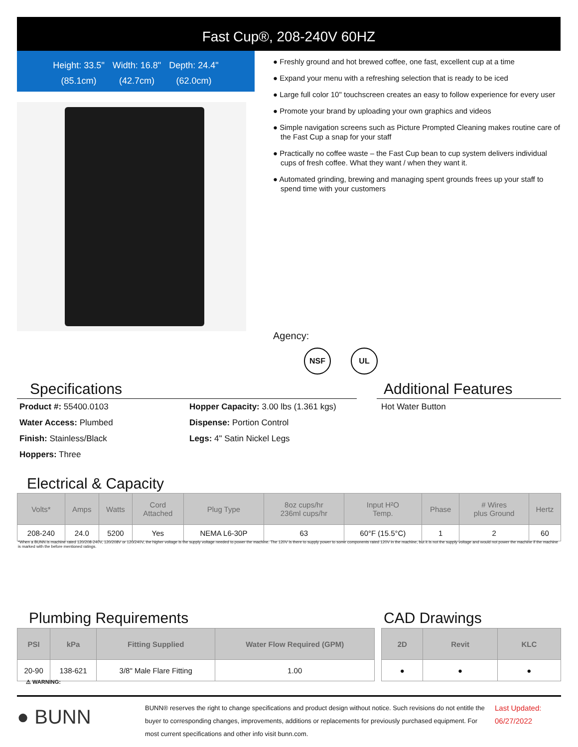Fast Cup®, 208-240V 60HZ
Height: 33.5"
(85.1cm)
Width: 16.8"
(42.7cm)
Depth: 24.4"
(62.0cm)
● Freshly ground and hot brewed coffee, one fast, excellent cup at a time
● Expand your menu with a refreshing selection that is ready to be iced
● Large full color 10" touchscreen creates an easy to follow experience for every user
● Promote your brand by uploading your own graphics and videos
● Simple navigation screens such as Picture Prompted Cleaning makes routine care of the Fast Cup a snap for your staff
● Practically no coffee waste – the Fast Cup bean to cup system delivers individual cups of fresh coffee. What they want / when they want it.
● Automated grinding, brewing and managing spent grounds frees up your staff to spend time with your customers
Agency:
NSF UL
Specifications Additional Features
Product #: 55400.0103
Water Access: Plumbed
Finish: Stainless/Black
Hoppers: Three
Hopper Capacity: 3.00 lbs (1.361 kgs)
Dispense: Portion Control
Legs: 4" Satin Nickel Legs
Hot Water Button
Electrical & Capacity
| Volts* | Amps | Watts | Cord Attached | Plug Type | 8oz cups/hr 236ml cups/hr | Input H²O Temp. | Phase | # Wires plus Ground | Hertz |
| --- | --- | --- | --- | --- | --- | --- | --- | --- | --- |
| 208-240 | 24.0 | 5200 | Yes | NEMA L6-30P | 63 | 60°F (15.5°C) | 1 | 2 | 60 |
*When a BUNN is machine rated 120/208-240V, 120/208V or 120/240V, the higher voltage is the supply voltage needed to power the machine. The 120V is there to supply power to some components rated 120V in the machine, but it is not the supply voltage and would not power the machine if the machine is marked with the before mentioned ratings.
Plumbing Requirements CAD Drawings
| PSI | kPa | Fitting Supplied | Water Flow Required (GPM) |
| --- | --- | --- | --- |
| 20-90 | 138-621 | 3/8" Male Flare Fitting | 1.00 |
| 2D | Revit | KLC |
| --- | --- | --- |
| ● | ● | ● |
⚠ WARNING:
● BUNN
BUNN® reserves the right to change specifications and product design without notice. Such revisions do not entitle the buyer to corresponding changes, improvements, additions or replacements for previously purchased equipment. For most current specifications and other info visit bunn.com.
Last Updated:
06/27/2022